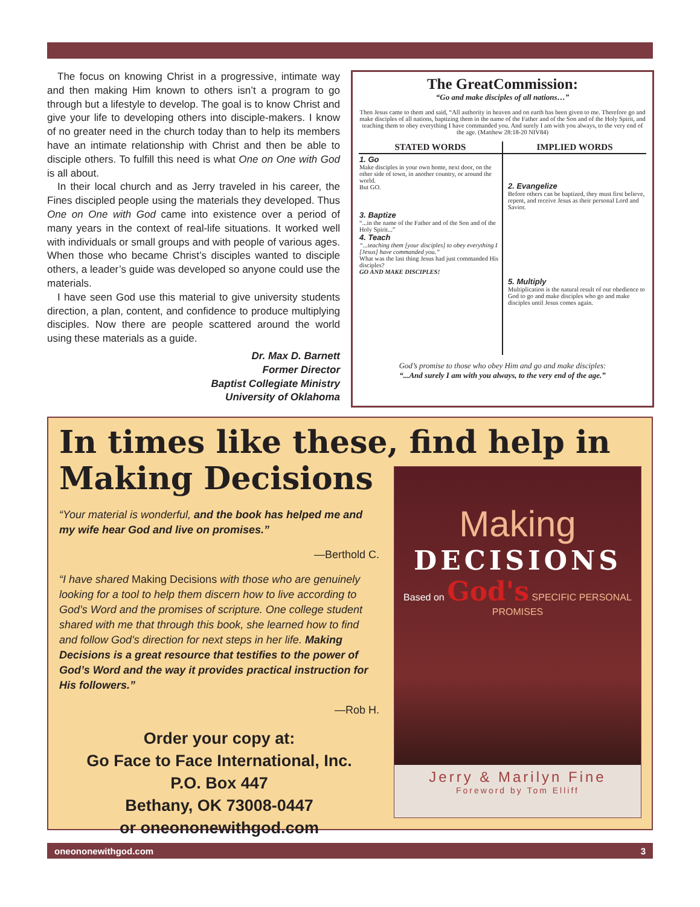The focus on knowing Christ in a progressive, intimate way and then making Him known to others isn’t a program to go through but a lifestyle to develop. The goal is to know Christ and give your life to developing others into disciple-makers. I know of no greater need in the church today than to help its members have an intimate relationship with Christ and then be able to disciple others. To fulfill this need is what One on One with God is all about.
In their local church and as Jerry traveled in his career, the Fines discipled people using the materials they developed. Thus One on One with God came into existence over a period of many years in the context of real-life situations. It worked well with individuals or small groups and with people of various ages. When those who became Christ’s disciples wanted to disciple others, a leader’s guide was developed so anyone could use the materials.
I have seen God use this material to give university students direction, a plan, content, and confidence to produce multiplying disciples. Now there are people scattered around the world using these materials as a guide.
Dr. Max D. Barnett
Former Director
Baptist Collegiate Ministry
University of Oklahoma
The GreatCommission:
“Go and make disciples of all nations…”
Then Jesus came to them and said, “All authority in heaven and on earth has been given to me. Therefore go and make disciples of all nations, baptizing them in the name of the Father and of the Son and of the Holy Spirit, and teaching them to obey everything I have commanded you. And surely I am with you always, to the very end of the age. (Matthew 28:18-20 NIV84)
| STATED WORDS | IMPLIED WORDS |
| --- | --- |
| 1. Go Make disciples in your own home, next door, on the other side of town, in another country, or around the world. But GO. 3. Baptize “...in the name of the Father and of the Son and of the Holy Spirit...” 4. Teach “...teaching them [your disciples] to obey everything I [Jesus] have commanded you.” What was the last thing Jesus had just commanded His disciples? GO AND MAKE DISCIPLES! | 2. Evangelize Before others can be baptized, they must first believe, repent, and receive Jesus as their personal Lord and Savior. 5. Multiply Multiplication is the natural result of our obedience to God to go and make disciples who go and make disciples until Jesus comes again. |
God’s promise to those who obey Him and go and make disciples:
“...And surely I am with you always, to the very end of the age.”
In times like these, find help in
Making Decisions
“Your material is wonderful, and the book has helped me and my wife hear God and live on promises.”
—Berthold C.
“I have shared Making Decisions with those who are genuinely looking for a tool to help them discern how to live according to God’s Word and the promises of scripture. One college student shared with me that through this book, she learned how to find and follow God’s direction for next steps in her life. Making Decisions is a great resource that testifies to the power of God’s Word and the way it provides practical instruction for His followers.”
—Rob H.
Order your copy at:
Go Face to Face International, Inc.
P.O. Box 447
Bethany, OK 73008-0447
or oneononewithgod.com
Making
DECISIONS
Based on God's SPECIFIC PERSONAL PROMISES
Jerry & Marilyn Fine
Foreword by Tom Elliff
oneononewithgod.com 3